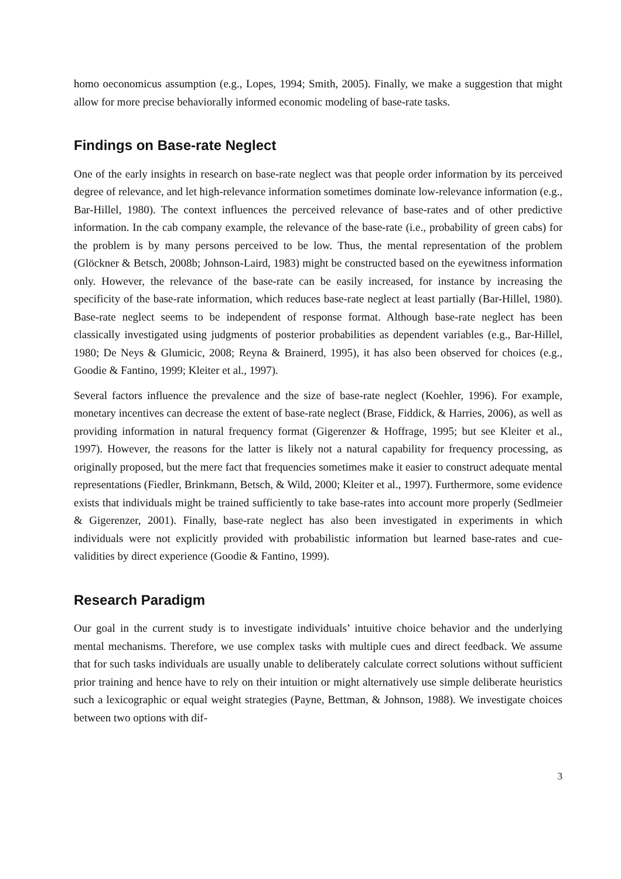homo oeconomicus assumption (e.g., Lopes, 1994; Smith, 2005). Finally, we make a suggestion that might allow for more precise behaviorally informed economic modeling of base-rate tasks.
Findings on Base-rate Neglect
One of the early insights in research on base-rate neglect was that people order information by its perceived degree of relevance, and let high-relevance information sometimes dominate low-relevance information (e.g., Bar-Hillel, 1980). The context influences the perceived relevance of base-rates and of other predictive information. In the cab company example, the relevance of the base-rate (i.e., probability of green cabs) for the problem is by many persons perceived to be low. Thus, the mental representation of the problem (Glöckner & Betsch, 2008b; Johnson-Laird, 1983) might be constructed based on the eyewitness information only. However, the relevance of the base-rate can be easily increased, for instance by increasing the specificity of the base-rate information, which reduces base-rate neglect at least partially (Bar-Hillel, 1980). Base-rate neglect seems to be independent of response format. Although base-rate neglect has been classically investigated using judgments of posterior probabilities as dependent variables (e.g., Bar-Hillel, 1980; De Neys & Glumicic, 2008; Reyna & Brainerd, 1995), it has also been observed for choices (e.g., Goodie & Fantino, 1999; Kleiter et al., 1997).
Several factors influence the prevalence and the size of base-rate neglect (Koehler, 1996). For example, monetary incentives can decrease the extent of base-rate neglect (Brase, Fiddick, & Harries, 2006), as well as providing information in natural frequency format (Gigerenzer & Hoffrage, 1995; but see Kleiter et al., 1997). However, the reasons for the latter is likely not a natural capability for frequency processing, as originally proposed, but the mere fact that frequencies sometimes make it easier to construct adequate mental representations (Fiedler, Brinkmann, Betsch, & Wild, 2000; Kleiter et al., 1997). Furthermore, some evidence exists that individuals might be trained sufficiently to take base-rates into account more properly (Sedlmeier & Gigerenzer, 2001). Finally, base-rate neglect has also been investigated in experiments in which individuals were not explicitly provided with probabilistic information but learned base-rates and cue-validities by direct experience (Goodie & Fantino, 1999).
Research Paradigm
Our goal in the current study is to investigate individuals’ intuitive choice behavior and the underlying mental mechanisms. Therefore, we use complex tasks with multiple cues and direct feedback. We assume that for such tasks individuals are usually unable to deliberately calculate correct solutions without sufficient prior training and hence have to rely on their intuition or might alternatively use simple deliberate heuristics such a lexicographic or equal weight strategies (Payne, Bettman, & Johnson, 1988). We investigate choices between two options with dif-
3